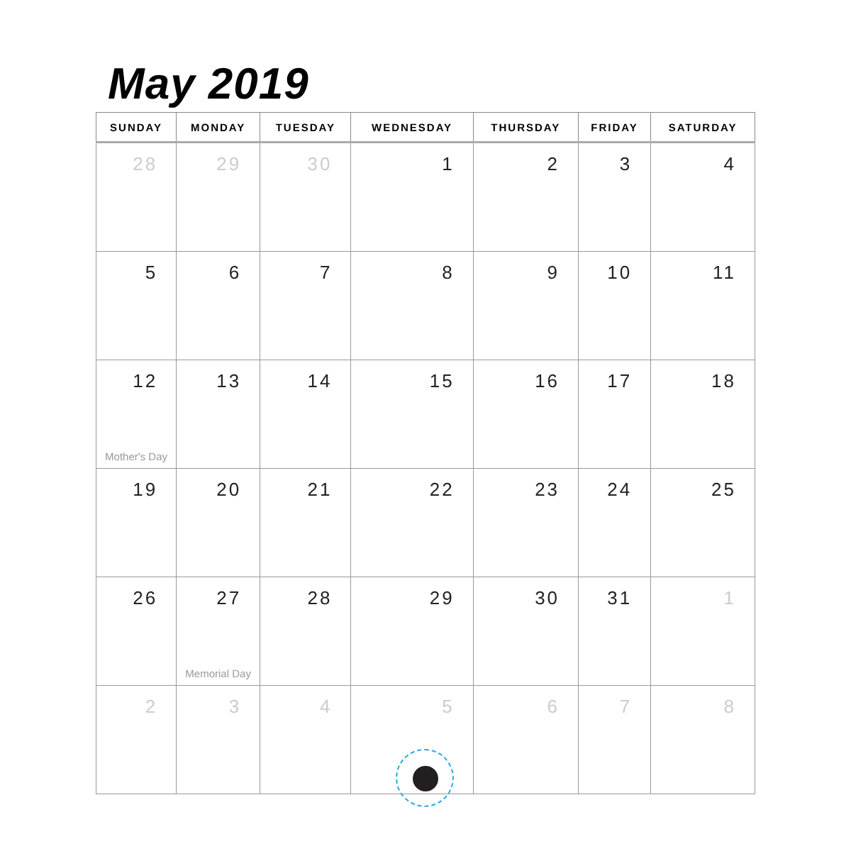May 2019
| SUNDAY | MONDAY | TUESDAY | WEDNESDAY | THURSDAY | FRIDAY | SATURDAY |
| --- | --- | --- | --- | --- | --- | --- |
| 28 | 29 | 30 | 1 | 2 | 3 | 4 |
| 5 | 6 | 7 | 8 | 9 | 10 | 11 |
| 12 Mother's Day | 13 | 14 | 15 | 16 | 17 | 18 |
| 19 | 20 | 21 | 22 | 23 | 24 | 25 |
| 26 | 27 Memorial Day | 28 | 29 | 30 | 31 | 1 |
| 2 | 3 | 4 | 5 | 6 | 7 | 8 |